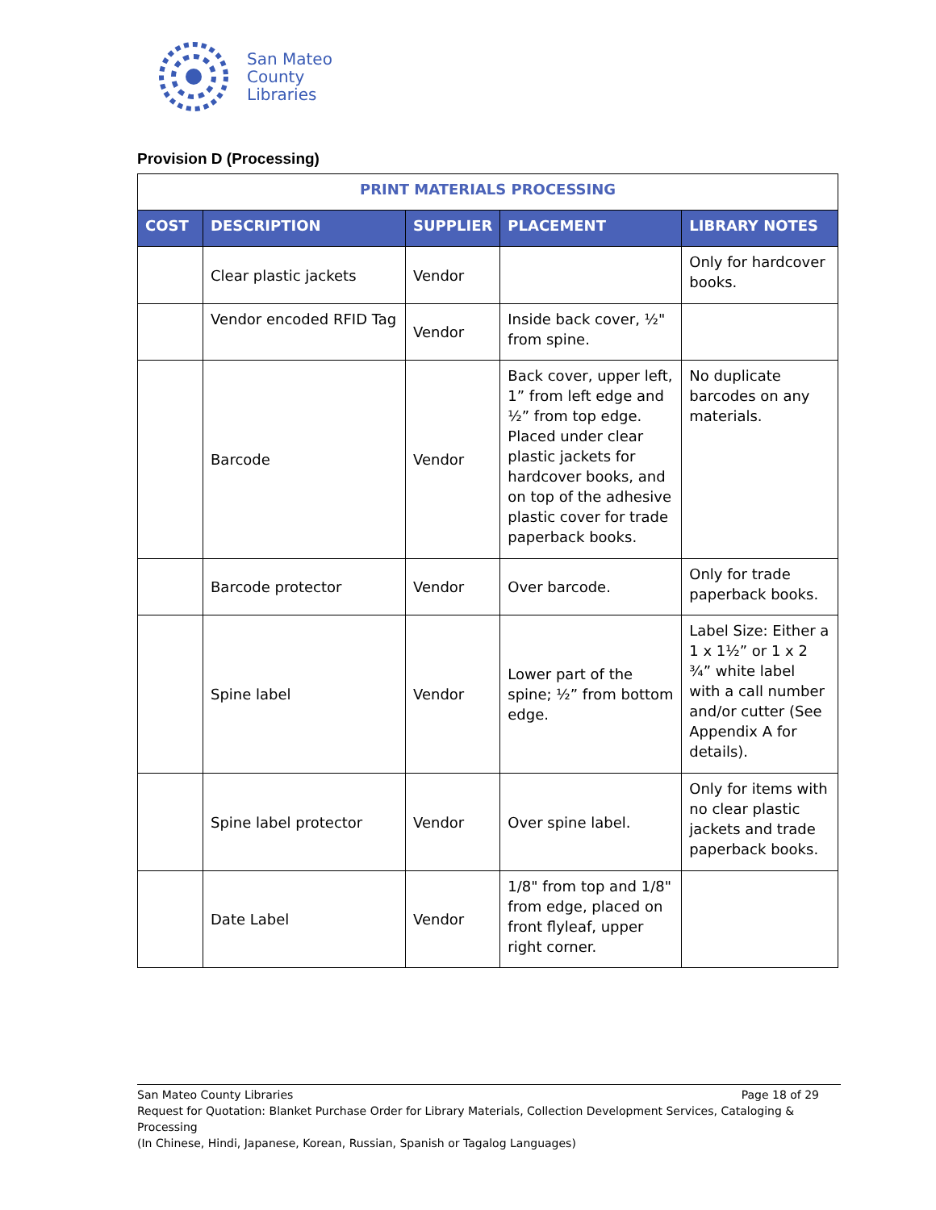San Mateo
County
Libraries
Provision D (Processing)
| PRINT MATERIALS PROCESSING | | | | |
| COST | DESCRIPTION | SUPPLIER | PLACEMENT | LIBRARY NOTES |
| | Clear plastic jackets | Vendor | | Only for hardcover books. |
| | Vendor encoded RFID Tag | Vendor | Inside back cover, ½" from spine. | |
| | Barcode | Vendor | Back cover, upper left, 1” from left edge and ½” from top edge. Placed under clear plastic jackets for hardcover books, and on top of the adhesive plastic cover for trade paperback books. | No duplicate barcodes on any materials. |
| | Barcode protector | Vendor | Over barcode. | Only for trade paperback books. |
| | Spine label | Vendor | Lower part of the spine; ½” from bottom edge. | Label Size: Either a 1 x 1½” or 1 x 2 ¾” white label with a call number and/or cutter (See Appendix A for details). |
| | Spine label protector | Vendor | Over spine label. | Only for items with no clear plastic jackets and trade paperback books. |
| | Date Label | Vendor | 1/8" from top and 1/8" from edge, placed on front flyleaf, upper right corner. | |
San Mateo County Libraries Page 18 of 29
Request for Quotation: Blanket Purchase Order for Library Materials, Collection Development Services, Cataloging & Processing
(In Chinese, Hindi, Japanese, Korean, Russian, Spanish or Tagalog Languages)